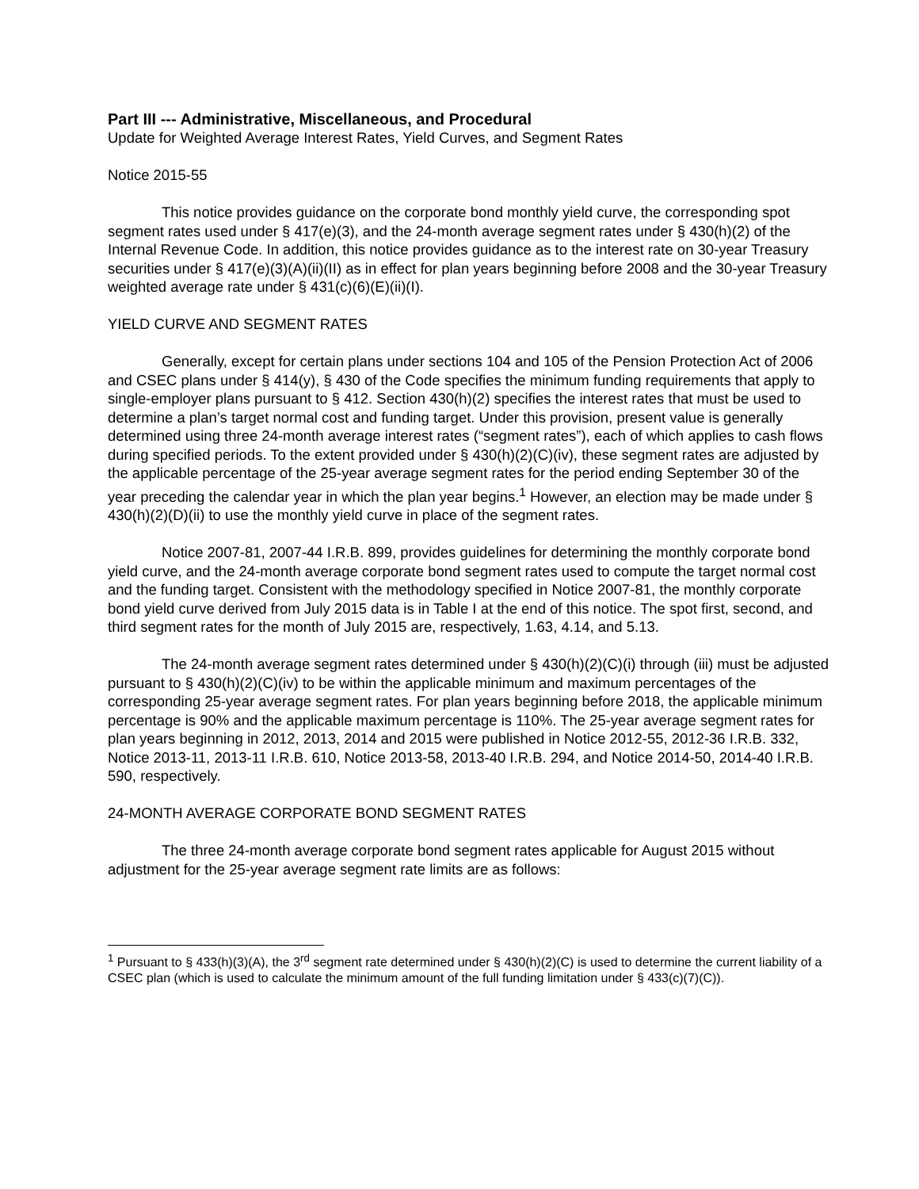Part III --- Administrative, Miscellaneous, and Procedural
Update for Weighted Average Interest Rates, Yield Curves, and Segment Rates
Notice 2015-55
This notice provides guidance on the corporate bond monthly yield curve, the corresponding spot segment rates used under § 417(e)(3), and the 24-month average segment rates under § 430(h)(2) of the Internal Revenue Code. In addition, this notice provides guidance as to the interest rate on 30-year Treasury securities under § 417(e)(3)(A)(ii)(II) as in effect for plan years beginning before 2008 and the 30-year Treasury weighted average rate under § 431(c)(6)(E)(ii)(I).
YIELD CURVE AND SEGMENT RATES
Generally, except for certain plans under sections 104 and 105 of the Pension Protection Act of 2006 and CSEC plans under § 414(y), § 430 of the Code specifies the minimum funding requirements that apply to single-employer plans pursuant to § 412. Section 430(h)(2) specifies the interest rates that must be used to determine a plan’s target normal cost and funding target. Under this provision, present value is generally determined using three 24-month average interest rates (“segment rates”), each of which applies to cash flows during specified periods. To the extent provided under § 430(h)(2)(C)(iv), these segment rates are adjusted by the applicable percentage of the 25-year average segment rates for the period ending September 30 of the year preceding the calendar year in which the plan year begins.<sup>1</sup> However, an election may be made under § 430(h)(2)(D)(ii) to use the monthly yield curve in place of the segment rates.
Notice 2007-81, 2007-44 I.R.B. 899, provides guidelines for determining the monthly corporate bond yield curve, and the 24-month average corporate bond segment rates used to compute the target normal cost and the funding target. Consistent with the methodology specified in Notice 2007-81, the monthly corporate bond yield curve derived from July 2015 data is in Table I at the end of this notice. The spot first, second, and third segment rates for the month of July 2015 are, respectively, 1.63, 4.14, and 5.13.
The 24-month average segment rates determined under § 430(h)(2)(C)(i) through (iii) must be adjusted pursuant to § 430(h)(2)(C)(iv) to be within the applicable minimum and maximum percentages of the corresponding 25-year average segment rates. For plan years beginning before 2018, the applicable minimum percentage is 90% and the applicable maximum percentage is 110%. The 25-year average segment rates for plan years beginning in 2012, 2013, 2014 and 2015 were published in Notice 2012-55, 2012-36 I.R.B. 332, Notice 2013-11, 2013-11 I.R.B. 610, Notice 2013-58, 2013-40 I.R.B. 294, and Notice 2014-50, 2014-40 I.R.B. 590, respectively.
24-MONTH AVERAGE CORPORATE BOND SEGMENT RATES
The three 24-month average corporate bond segment rates applicable for August 2015 without adjustment for the 25-year average segment rate limits are as follows:
<sup>1</sup> Pursuant to § 433(h)(3)(A), the 3<sup>rd</sup> segment rate determined under § 430(h)(2)(C) is used to determine the current liability of a CSEC plan (which is used to calculate the minimum amount of the full funding limitation under § 433(c)(7)(C)).